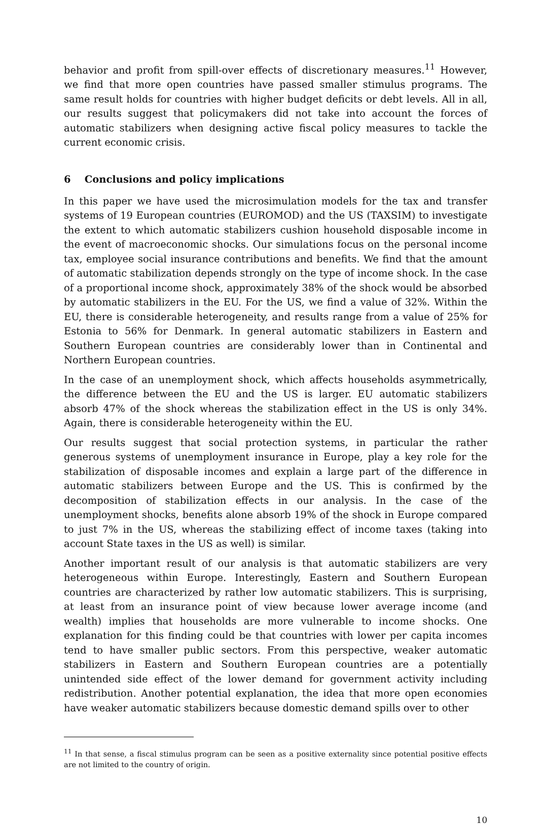behavior and profit from spill-over effects of discretionary measures.<sup>11</sup> However, we find that more open countries have passed smaller stimulus programs. The same result holds for countries with higher budget deficits or debt levels. All in all, our results suggest that policymakers did not take into account the forces of automatic stabilizers when designing active fiscal policy measures to tackle the current economic crisis.
6 Conclusions and policy implications
In this paper we have used the microsimulation models for the tax and transfer systems of 19 European countries (EUROMOD) and the US (TAXSIM) to investigate the extent to which automatic stabilizers cushion household disposable income in the event of macroeconomic shocks. Our simulations focus on the personal income tax, employee social insurance contributions and benefits. We find that the amount of automatic stabilization depends strongly on the type of income shock. In the case of a proportional income shock, approximately 38% of the shock would be absorbed by automatic stabilizers in the EU. For the US, we find a value of 32%. Within the EU, there is considerable heterogeneity, and results range from a value of 25% for Estonia to 56% for Denmark. In general automatic stabilizers in Eastern and Southern European countries are considerably lower than in Continental and Northern European countries.
In the case of an unemployment shock, which affects households asymmetrically, the difference between the EU and the US is larger. EU automatic stabilizers absorb 47% of the shock whereas the stabilization effect in the US is only 34%. Again, there is considerable heterogeneity within the EU.
Our results suggest that social protection systems, in particular the rather generous systems of unemployment insurance in Europe, play a key role for the stabilization of disposable incomes and explain a large part of the difference in automatic stabilizers between Europe and the US. This is confirmed by the decomposition of stabilization effects in our analysis. In the case of the unemployment shocks, benefits alone absorb 19% of the shock in Europe compared to just 7% in the US, whereas the stabilizing effect of income taxes (taking into account State taxes in the US as well) is similar.
Another important result of our analysis is that automatic stabilizers are very heterogeneous within Europe. Interestingly, Eastern and Southern European countries are characterized by rather low automatic stabilizers. This is surprising, at least from an insurance point of view because lower average income (and wealth) implies that households are more vulnerable to income shocks. One explanation for this finding could be that countries with lower per capita incomes tend to have smaller public sectors. From this perspective, weaker automatic stabilizers in Eastern and Southern European countries are a potentially unintended side effect of the lower demand for government activity including redistribution. Another potential explanation, the idea that more open economies have weaker automatic stabilizers because domestic demand spills over to other
<sup>11</sup> In that sense, a fiscal stimulus program can be seen as a positive externality since potential positive effects are not limited to the country of origin.
10